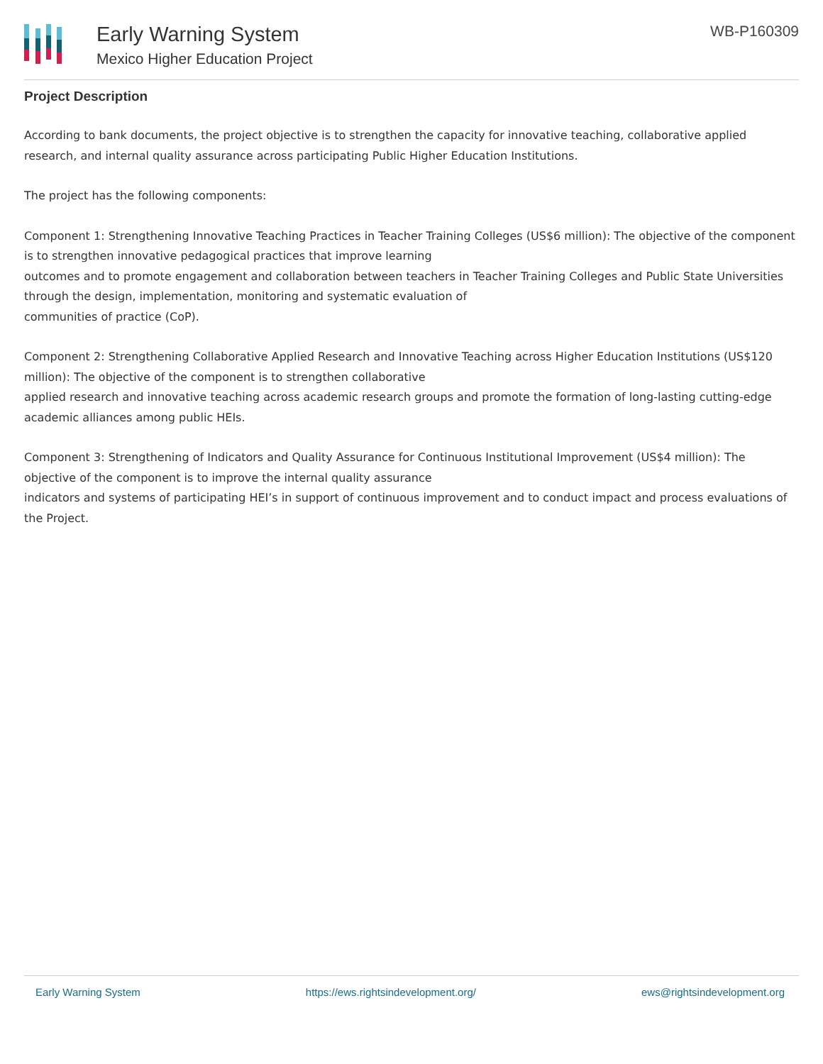Early Warning System
Mexico Higher Education Project
WB-P160309
Project Description
According to bank documents, the project objective is to strengthen the capacity for innovative teaching, collaborative applied research, and internal quality assurance across participating Public Higher Education Institutions.
The project has the following components:
Component 1: Strengthening Innovative Teaching Practices in Teacher Training Colleges (US$6 million): The objective of the component is to strengthen innovative pedagogical practices that improve learning
outcomes and to promote engagement and collaboration between teachers in Teacher Training Colleges and Public State Universities through the design, implementation, monitoring and systematic evaluation of
communities of practice (CoP).
Component 2: Strengthening Collaborative Applied Research and Innovative Teaching across Higher Education Institutions (US$120 million): The objective of the component is to strengthen collaborative
applied research and innovative teaching across academic research groups and promote the formation of long-lasting cutting-edge academic alliances among public HEIs.
Component 3: Strengthening of Indicators and Quality Assurance for Continuous Institutional Improvement (US$4 million): The objective of the component is to improve the internal quality assurance
indicators and systems of participating HEI’s in support of continuous improvement and to conduct impact and process evaluations of the Project.
Early Warning System https://ews.rightsindevelopment.org/ ews@rightsindevelopment.org